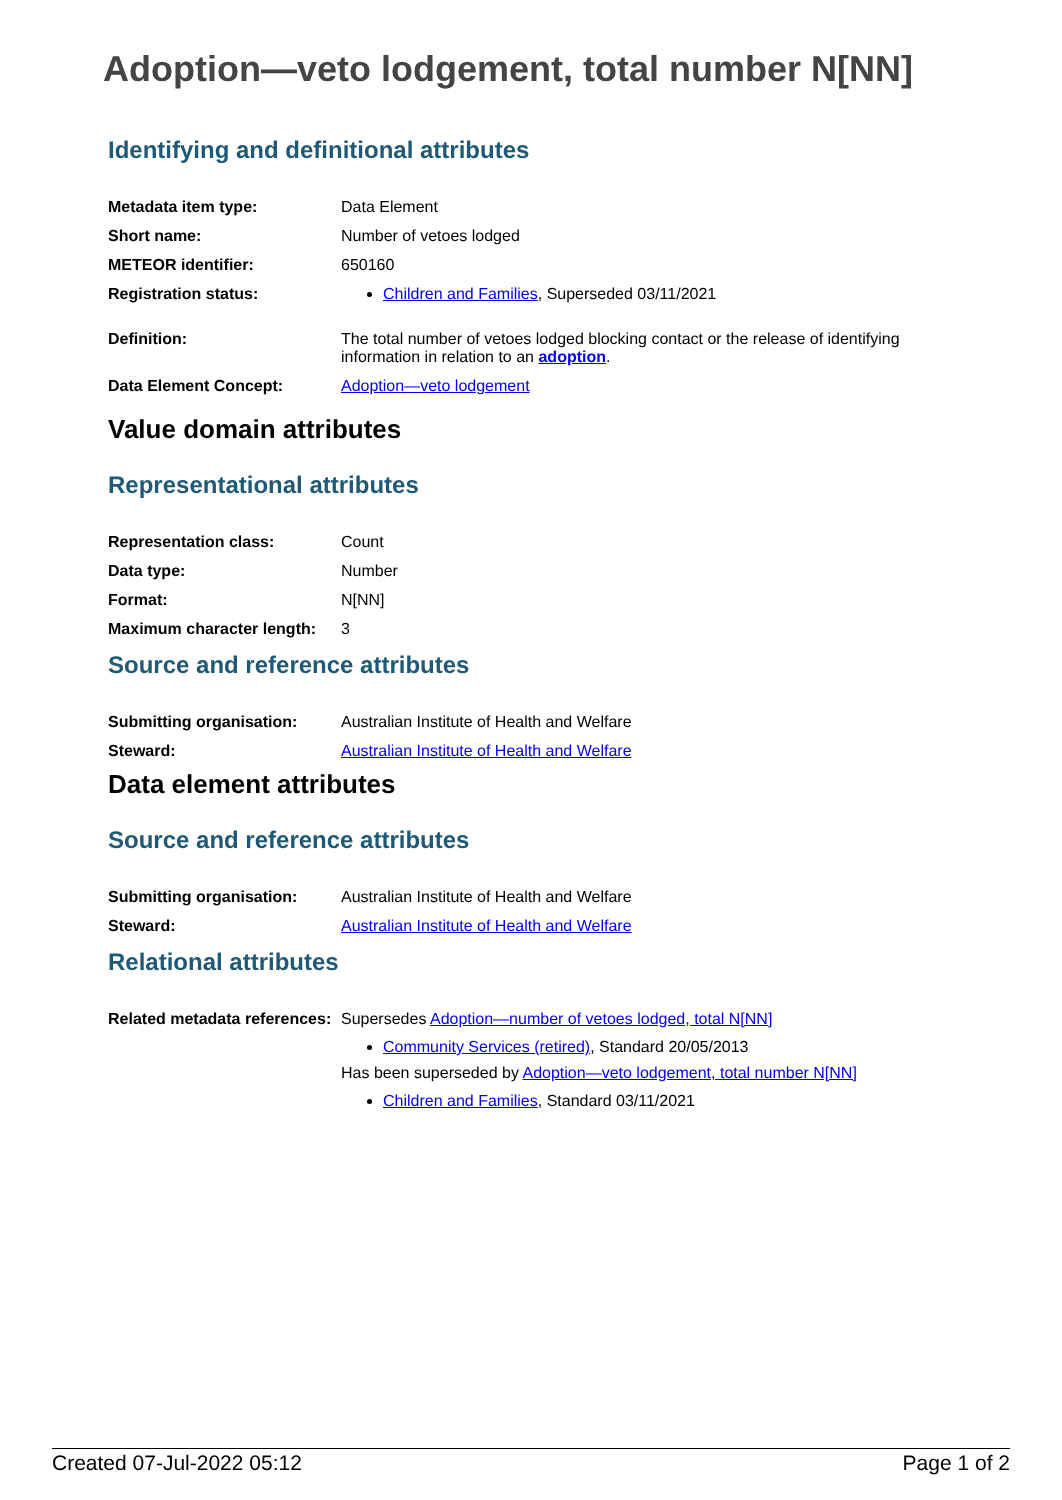Adoption—veto lodgement, total number N[NN]
Identifying and definitional attributes
| Metadata item type: | Data Element |
| Short name: | Number of vetoes lodged |
| METEOR identifier: | 650160 |
| Registration status: | Children and Families , Superseded 03/11/2021 |
| Definition: | The total number of vetoes lodged blocking contact or the release of identifying information in relation to an adoption . |
| Data Element Concept: | Adoption—veto lodgement |
Value domain attributes
Representational attributes
| Representation class: | Count |
| Data type: | Number |
| Format: | N[NN] |
| Maximum character length: | 3 |
Source and reference attributes
| Submitting organisation: | Australian Institute of Health and Welfare |
| Steward: | Australian Institute of Health and Welfare |
Data element attributes
Source and reference attributes
| Submitting organisation: | Australian Institute of Health and Welfare |
| Steward: | Australian Institute of Health and Welfare |
Relational attributes
| Related metadata references: | Supersedes Adoption—number of vetoes lodged, total N[NN] Community Services (retired) , Standard 20/05/2013 Has been superseded by Adoption—veto lodgement, total number N[NN] Children and Families , Standard 03/11/2021 |
Created 07-Jul-2022 05:12 Page 1 of 2